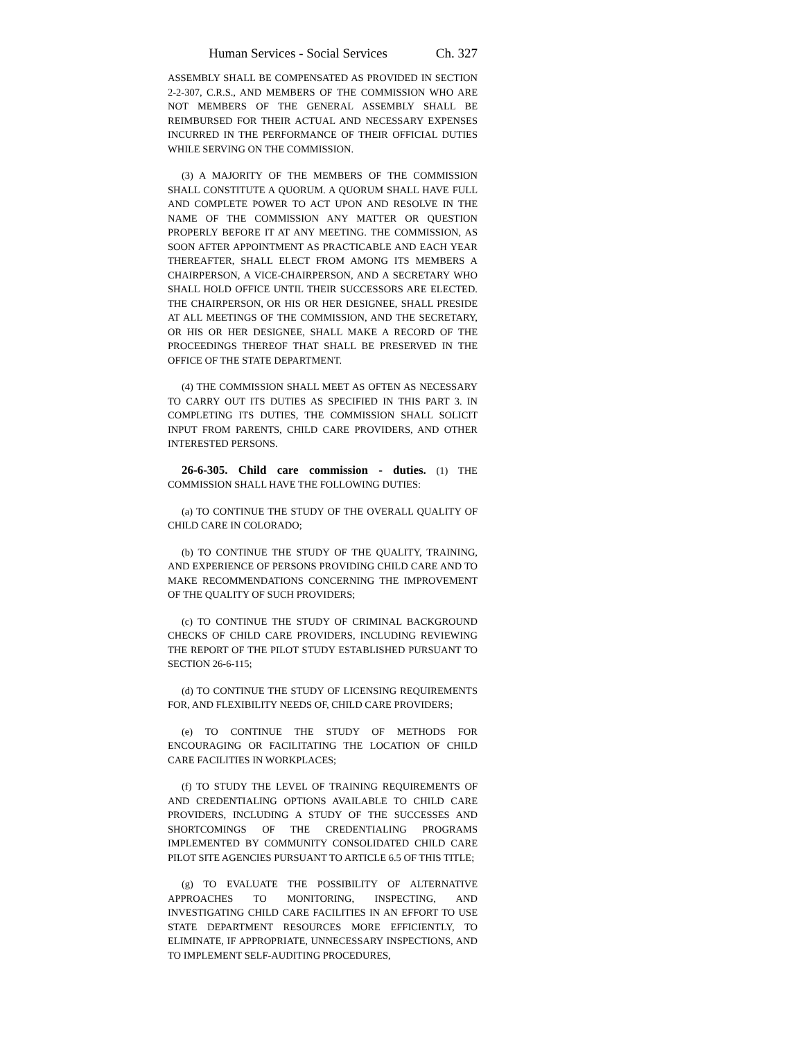Human Services - Social Services Ch. 327
ASSEMBLY SHALL BE COMPENSATED AS PROVIDED IN SECTION 2-2-307, C.R.S., AND MEMBERS OF THE COMMISSION WHO ARE NOT MEMBERS OF THE GENERAL ASSEMBLY SHALL BE REIMBURSED FOR THEIR ACTUAL AND NECESSARY EXPENSES INCURRED IN THE PERFORMANCE OF THEIR OFFICIAL DUTIES WHILE SERVING ON THE COMMISSION.
(3) A MAJORITY OF THE MEMBERS OF THE COMMISSION SHALL CONSTITUTE A QUORUM. A QUORUM SHALL HAVE FULL AND COMPLETE POWER TO ACT UPON AND RESOLVE IN THE NAME OF THE COMMISSION ANY MATTER OR QUESTION PROPERLY BEFORE IT AT ANY MEETING. THE COMMISSION, AS SOON AFTER APPOINTMENT AS PRACTICABLE AND EACH YEAR THEREAFTER, SHALL ELECT FROM AMONG ITS MEMBERS A CHAIRPERSON, A VICE-CHAIRPERSON, AND A SECRETARY WHO SHALL HOLD OFFICE UNTIL THEIR SUCCESSORS ARE ELECTED. THE CHAIRPERSON, OR HIS OR HER DESIGNEE, SHALL PRESIDE AT ALL MEETINGS OF THE COMMISSION, AND THE SECRETARY, OR HIS OR HER DESIGNEE, SHALL MAKE A RECORD OF THE PROCEEDINGS THEREOF THAT SHALL BE PRESERVED IN THE OFFICE OF THE STATE DEPARTMENT.
(4) THE COMMISSION SHALL MEET AS OFTEN AS NECESSARY TO CARRY OUT ITS DUTIES AS SPECIFIED IN THIS PART 3. IN COMPLETING ITS DUTIES, THE COMMISSION SHALL SOLICIT INPUT FROM PARENTS, CHILD CARE PROVIDERS, AND OTHER INTERESTED PERSONS.
26-6-305. Child care commission - duties. (1) THE COMMISSION SHALL HAVE THE FOLLOWING DUTIES:
(a) TO CONTINUE THE STUDY OF THE OVERALL QUALITY OF CHILD CARE IN COLORADO;
(b) TO CONTINUE THE STUDY OF THE QUALITY, TRAINING, AND EXPERIENCE OF PERSONS PROVIDING CHILD CARE AND TO MAKE RECOMMENDATIONS CONCERNING THE IMPROVEMENT OF THE QUALITY OF SUCH PROVIDERS;
(c) TO CONTINUE THE STUDY OF CRIMINAL BACKGROUND CHECKS OF CHILD CARE PROVIDERS, INCLUDING REVIEWING THE REPORT OF THE PILOT STUDY ESTABLISHED PURSUANT TO SECTION 26-6-115;
(d) TO CONTINUE THE STUDY OF LICENSING REQUIREMENTS FOR, AND FLEXIBILITY NEEDS OF, CHILD CARE PROVIDERS;
(e) TO CONTINUE THE STUDY OF METHODS FOR ENCOURAGING OR FACILITATING THE LOCATION OF CHILD CARE FACILITIES IN WORKPLACES;
(f) TO STUDY THE LEVEL OF TRAINING REQUIREMENTS OF AND CREDENTIALING OPTIONS AVAILABLE TO CHILD CARE PROVIDERS, INCLUDING A STUDY OF THE SUCCESSES AND SHORTCOMINGS OF THE CREDENTIALING PROGRAMS IMPLEMENTED BY COMMUNITY CONSOLIDATED CHILD CARE PILOT SITE AGENCIES PURSUANT TO ARTICLE 6.5 OF THIS TITLE;
(g) TO EVALUATE THE POSSIBILITY OF ALTERNATIVE APPROACHES TO MONITORING, INSPECTING, AND INVESTIGATING CHILD CARE FACILITIES IN AN EFFORT TO USE STATE DEPARTMENT RESOURCES MORE EFFICIENTLY, TO ELIMINATE, IF APPROPRIATE, UNNECESSARY INSPECTIONS, AND TO IMPLEMENT SELF-AUDITING PROCEDURES,